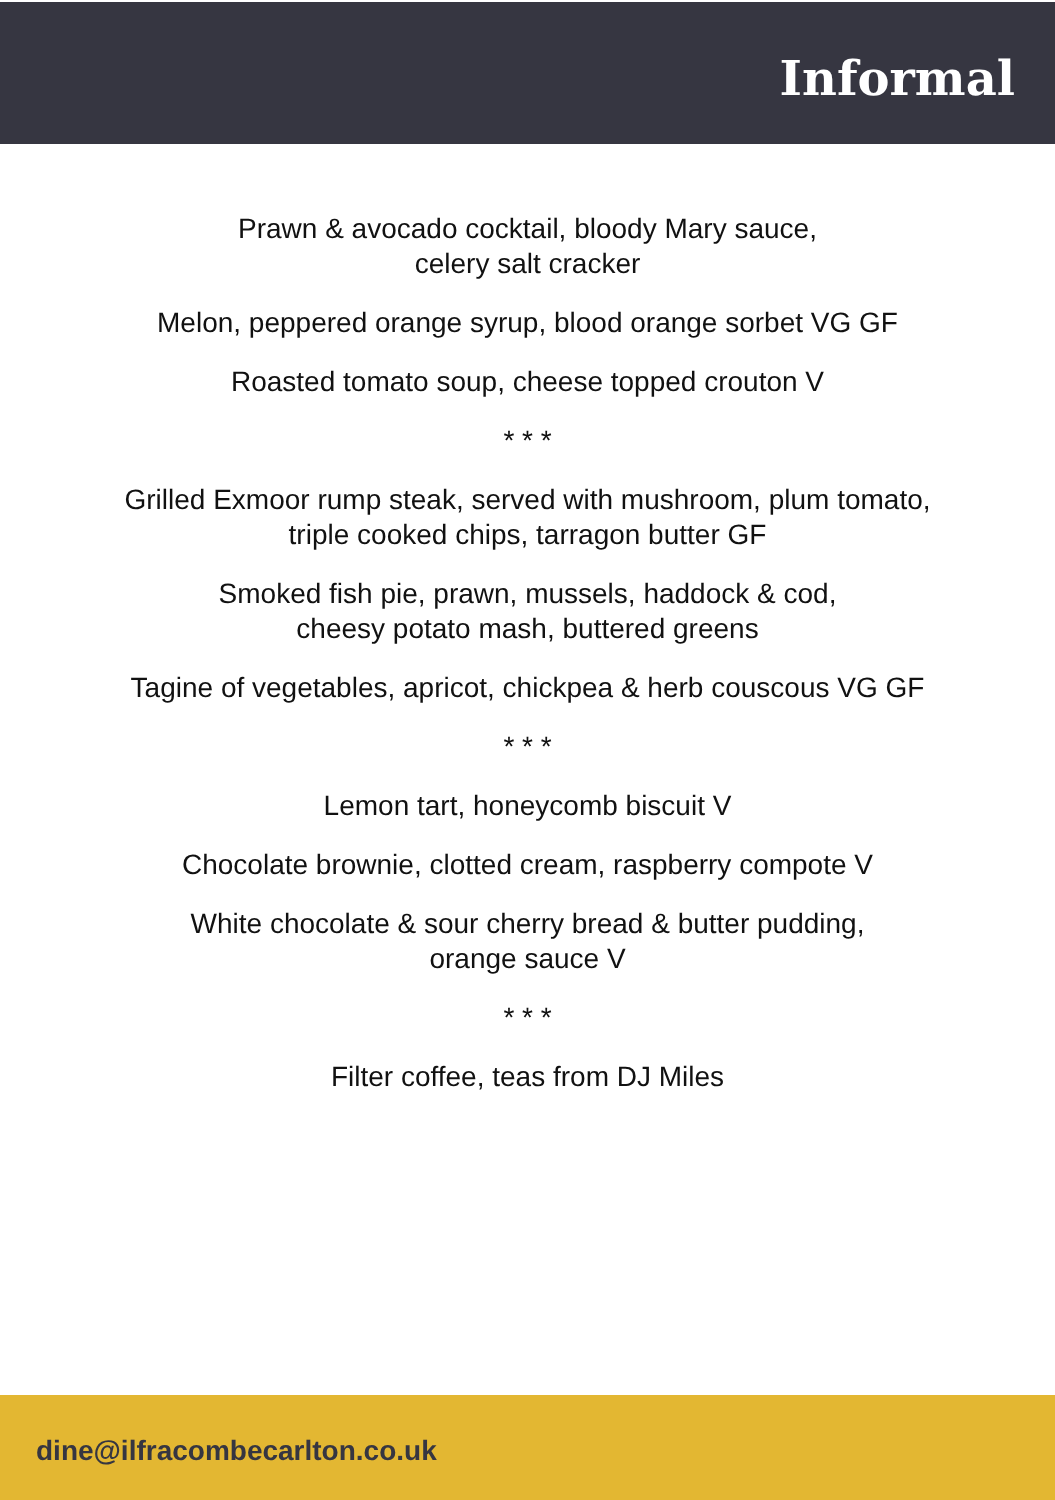Informal
Prawn & avocado cocktail, bloody Mary sauce,
celery salt cracker
Melon, peppered orange syrup, blood orange sorbet VG GF
Roasted tomato soup, cheese topped crouton V
* * *
Grilled Exmoor rump steak, served with mushroom, plum tomato,
triple cooked chips, tarragon butter GF
Smoked fish pie, prawn, mussels, haddock & cod,
cheesy potato mash, buttered greens
Tagine of vegetables, apricot, chickpea & herb couscous VG GF
* * *
Lemon tart, honeycomb biscuit V
Chocolate brownie, clotted cream, raspberry compote V
White chocolate & sour cherry bread & butter pudding,
orange sauce V
* * *
Filter coffee, teas from DJ Miles
dine@ilfracombecarlton.co.uk